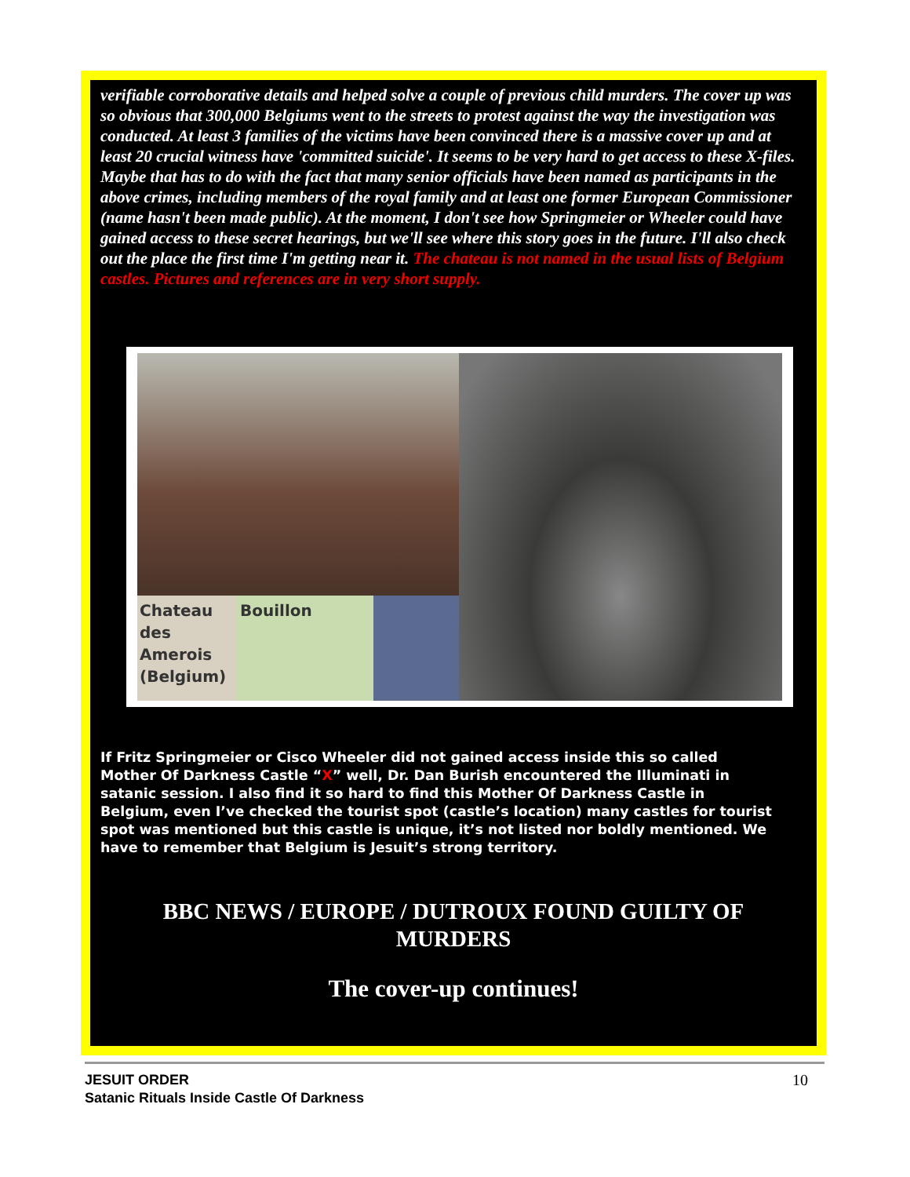verifiable corroborative details and helped solve a couple of previous child murders. The cover up was so obvious that 300,000 Belgiums went to the streets to protest against the way the investigation was conducted. At least 3 families of the victims have been convinced there is a massive cover up and at least 20 crucial witness have 'committed suicide'. It seems to be very hard to get access to these X-files. Maybe that has to do with the fact that many senior officials have been named as participants in the above crimes, including members of the royal family and at least one former European Commissioner (name hasn't been made public). At the moment, I don't see how Springmeier or Wheeler could have gained access to these secret hearings, but we'll see where this story goes in the future. I'll also check out the place the first time I'm getting near it. The chateau is not named in the usual lists of Belgium castles. Pictures and references are in very short supply.
Chateau des Amerois (Belgium)
Bouillon
If Fritz Springmeier or Cisco Wheeler did not gained access inside this so called Mother Of Darkness Castle “X” well, Dr. Dan Burish encountered the Illuminati in satanic session. I also find it so hard to find this Mother Of Darkness Castle in Belgium, even I’ve checked the tourist spot (castle’s location) many castles for tourist spot was mentioned but this castle is unique, it’s not listed nor boldly mentioned. We have to remember that Belgium is Jesuit’s strong territory.
BBC NEWS / EUROPE / DUTROUX FOUND GUILTY OF MURDERS
The cover-up continues!
JESUIT ORDER
Satanic Rituals Inside Castle Of Darkness
10